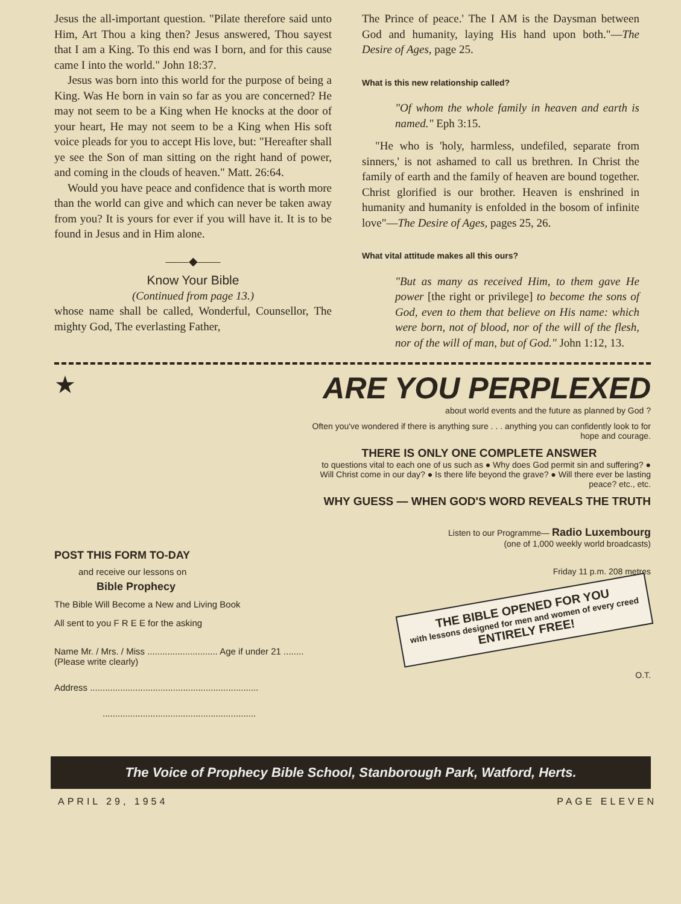Jesus the all-important question. "Pilate therefore said unto Him, Art Thou a king then? Jesus answered, Thou sayest that I am a King. To this end was I born, and for this cause came I into the world." John 18:37.
Jesus was born into this world for the purpose of being a King. Was He born in vain so far as you are concerned? He may not seem to be a King when He knocks at the door of your heart, He may not seem to be a King when His soft voice pleads for you to accept His love, but: "Hereafter shall ye see the Son of man sitting on the right hand of power, and coming in the clouds of heaven." Matt. 26:64.
Would you have peace and confidence that is worth more than the world can give and which can never be taken away from you? It is yours for ever if you will have it. It is to be found in Jesus and in Him alone.
——◆——
Know Your Bible
(Continued from page 13.)
whose name shall be called, Wonderful, Counsellor, The mighty God, The everlasting Father,
The Prince of peace.' The I AM is the Daysman between God and humanity, laying His hand upon both."—The Desire of Ages, page 25.
What is this new relationship called?
"Of whom the whole family in heaven and earth is named." Eph 3:15.
"He who is 'holy, harmless, undefiled, separate from sinners,' is not ashamed to call us brethren. In Christ the family of earth and the family of heaven are bound together. Christ glorified is our brother. Heaven is enshrined in humanity and humanity is enfolded in the bosom of infinite love"—The Desire of Ages, pages 25, 26.
What vital attitude makes all this ours?
"But as many as received Him, to them gave He power [the right or privilege] to become the sons of God, even to them that believe on His name: which were born, not of blood, nor of the will of the flesh, nor of the will of man, but of God." John 1:12, 13.
★
POST THIS FORM TO-DAY
and receive our lessons on
Bible Prophecy
The Bible Will Become a New and Living Book
All sent to you F R E E for the asking
Name Mr. / Mrs. / Miss ............................ Age if under 21 ........ (Please write clearly)
Address ...................................................................
.............................................................
ARE YOU PERPLEXED
about world events and the future as planned by God ?
Often you've wondered if there is anything sure . . . anything you can confidently look to for hope and courage.
THERE IS ONLY ONE COMPLETE ANSWER
to questions vital to each one of us such as ● Why does God permit sin and suffering? ● Will Christ come in our day? ● Is there life beyond the grave? ● Will there ever be lasting peace? etc., etc.
WHY GUESS — WHEN GOD'S WORD REVEALS THE TRUTH
Listen to our Programme— Radio Luxembourg
(one of 1,000 weekly world broadcasts)
Friday 11 p.m. 208 metres
THE BIBLE OPENED FOR YOU
with lessons designed for men and women of every creed
ENTIRELY FREE!
O.T.
The Voice of Prophecy Bible School, Stanborough Park, Watford, Herts.
APRIL 29, 1954 PAGE ELEVEN